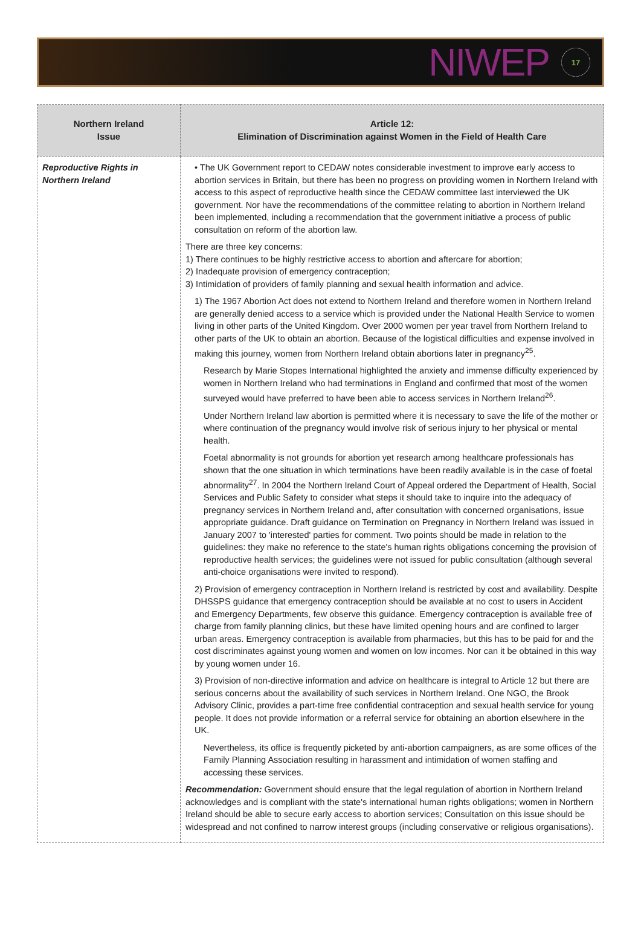NIWEP 17
| Northern Ireland Issue | Article 12: Elimination of Discrimination against Women in the Field of Health Care |
| --- | --- |
| Reproductive Rights in Northern Ireland | • The UK Government report to CEDAW notes considerable investment to improve early access to abortion services in Britain, but there has been no progress on providing women in Northern Ireland with access to this aspect of reproductive health since the CEDAW committee last interviewed the UK government. Nor have the recommendations of the committee relating to abortion in Northern Ireland been implemented, including a recommendation that the government initiative a process of public consultation on reform of the abortion law. There are three key concerns: 1) There continues to be highly restrictive access to abortion and aftercare for abortion; 2) Inadequate provision of emergency contraception; 3) Intimidation of providers of family planning and sexual health information and advice. 1) The 1967 Abortion Act does not extend to Northern Ireland and therefore women in Northern Ireland are generally denied access to a service which is provided under the National Health Service to women living in other parts of the United Kingdom. Over 2000 women per year travel from Northern Ireland to other parts of the UK to obtain an abortion. Because of the logistical difficulties and expense involved in making this journey, women from Northern Ireland obtain abortions later in pregnancy<sup>25</sup>. Research by Marie Stopes International highlighted the anxiety and immense difficulty experienced by women in Northern Ireland who had terminations in England and confirmed that most of the women surveyed would have preferred to have been able to access services in Northern Ireland<sup>26</sup>. Under Northern Ireland law abortion is permitted where it is necessary to save the life of the mother or where continuation of the pregnancy would involve risk of serious injury to her physical or mental health. Foetal abnormality is not grounds for abortion yet research among healthcare professionals has shown that the one situation in which terminations have been readily available is in the case of foetal abnormality<sup>27</sup>. In 2004 the Northern Ireland Court of Appeal ordered the Department of Health, Social Services and Public Safety to consider what steps it should take to inquire into the adequacy of pregnancy services in Northern Ireland and, after consultation with concerned organisations, issue appropriate guidance. Draft guidance on Termination on Pregnancy in Northern Ireland was issued in January 2007 to 'interested' parties for comment. Two points should be made in relation to the guidelines: they make no reference to the state's human rights obligations concerning the provision of reproductive health services; the guidelines were not issued for public consultation (although several anti-choice organisations were invited to respond). 2) Provision of emergency contraception in Northern Ireland is restricted by cost and availability. Despite DHSSPS guidance that emergency contraception should be available at no cost to users in Accident and Emergency Departments, few observe this guidance. Emergency contraception is available free of charge from family planning clinics, but these have limited opening hours and are confined to larger urban areas. Emergency contraception is available from pharmacies, but this has to be paid for and the cost discriminates against young women and women on low incomes. Nor can it be obtained in this way by young women under 16. 3) Provision of non-directive information and advice on healthcare is integral to Article 12 but there are serious concerns about the availability of such services in Northern Ireland. One NGO, the Brook Advisory Clinic, provides a part-time free confidential contraception and sexual health service for young people. It does not provide information or a referral service for obtaining an abortion elsewhere in the UK. Nevertheless, its office is frequently picketed by anti-abortion campaigners, as are some offices of the Family Planning Association resulting in harassment and intimidation of women staffing and accessing these services. Recommendation: Government should ensure that the legal regulation of abortion in Northern Ireland acknowledges and is compliant with the state's international human rights obligations; women in Northern Ireland should be able to secure early access to abortion services; Consultation on this issue should be widespread and not confined to narrow interest groups (including conservative or religious organisations). |